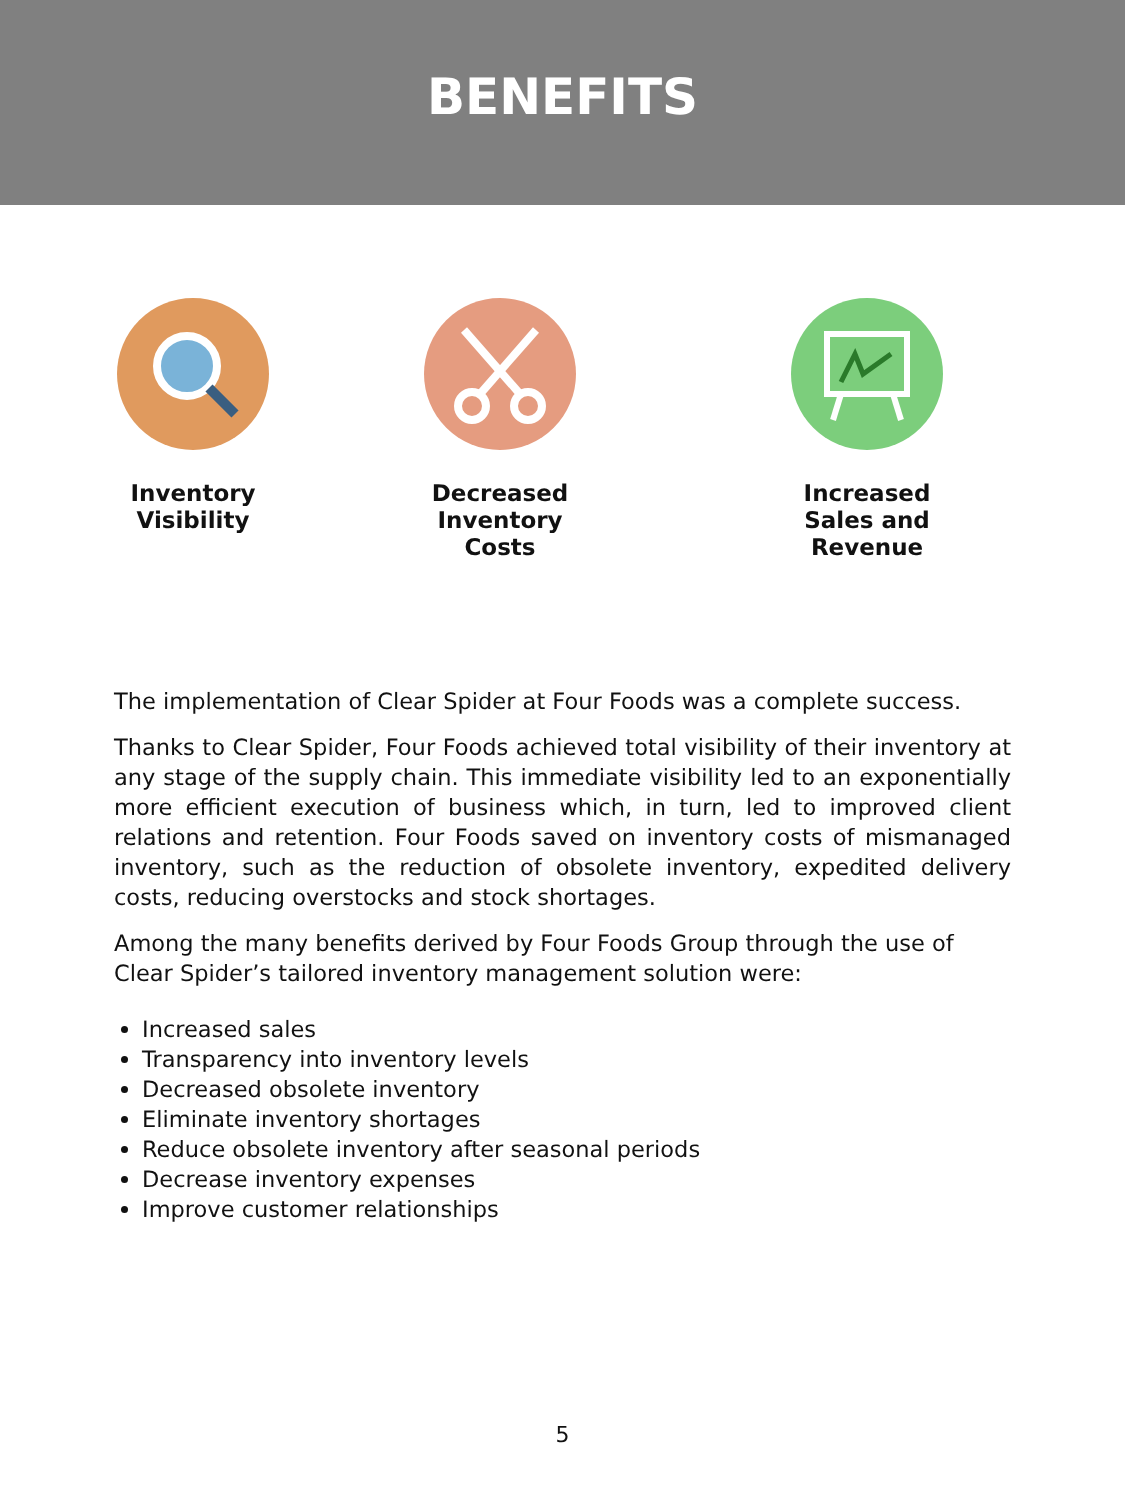BENEFITS
Inventory
Visibility
Decreased
Inventory Costs
Increased
Sales and Revenue
The implementation of Clear Spider at Four Foods was a complete success.
Thanks to Clear Spider, Four Foods achieved total visibility of their inventory at any stage of the supply chain. This immediate visibility led to an exponentially more efficient execution of business which, in turn, led to improved client relations and retention. Four Foods saved on inventory costs of mismanaged inventory, such as the reduction of obsolete inventory, expedited delivery costs, reducing overstocks and stock shortages.
Among the many benefits derived by Four Foods Group through the use of Clear Spider’s tailored inventory management solution were:
Increased sales
Transparency into inventory levels
Decreased obsolete inventory
Eliminate inventory shortages
Reduce obsolete inventory after seasonal periods
Decrease inventory expenses
Improve customer relationships
5